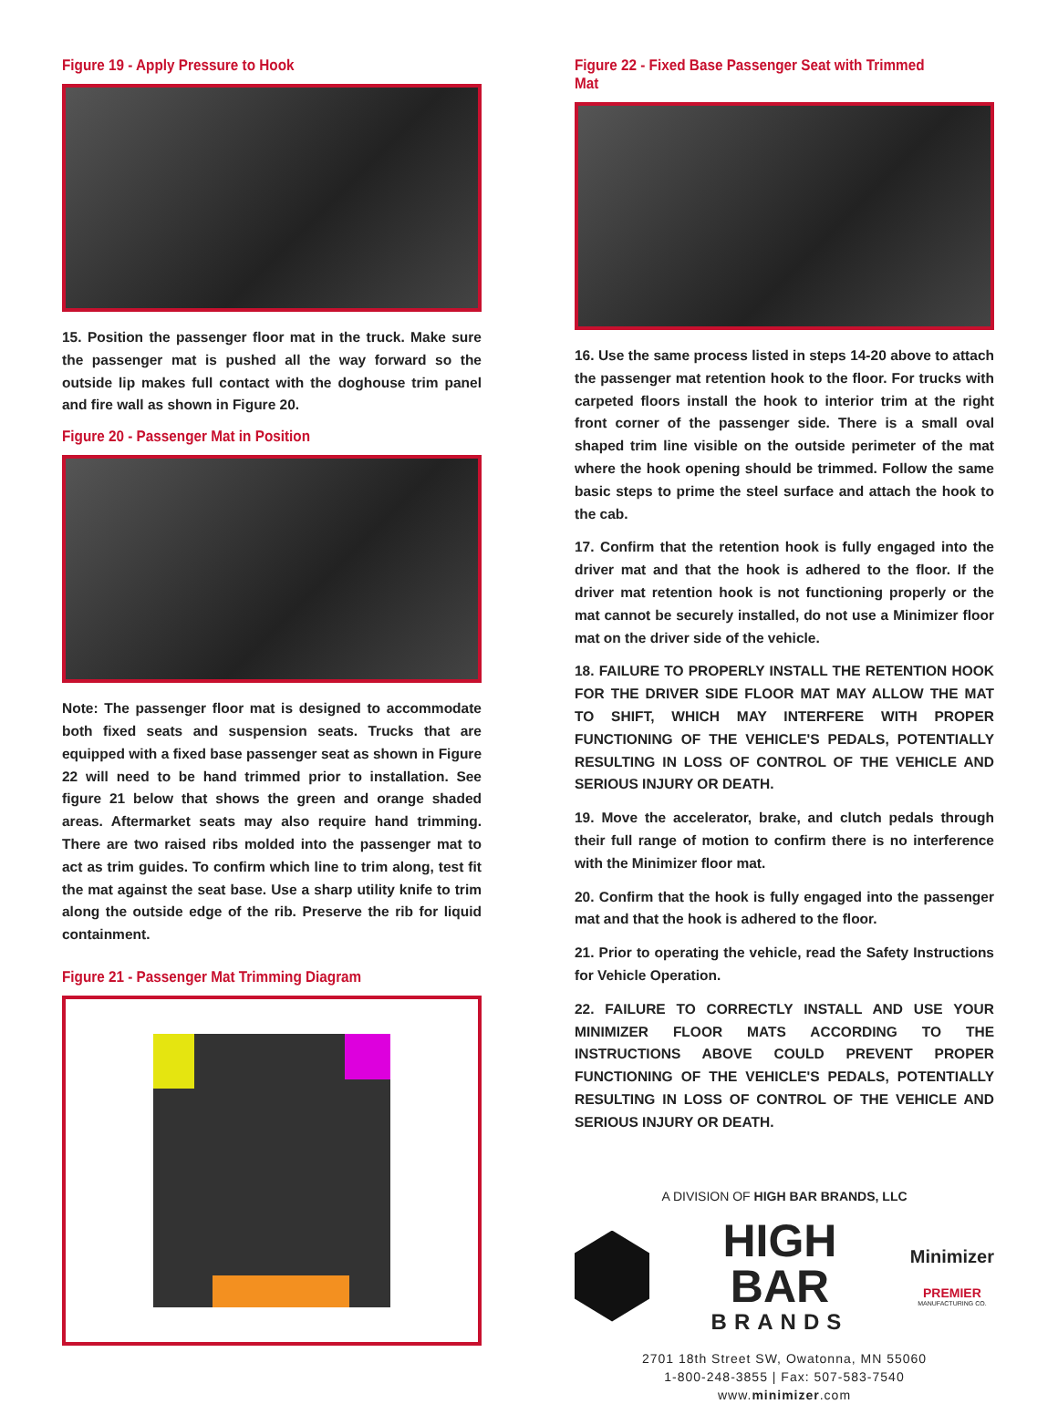Figure 19 - Apply Pressure to Hook
15. Position the passenger floor mat in the truck. Make sure the passenger mat is pushed all the way forward so the outside lip makes full contact with the doghouse trim panel and fire wall as shown in Figure 20.
Figure 20 - Passenger Mat in Position
Note: The passenger floor mat is designed to accommodate both fixed seats and suspension seats. Trucks that are equipped with a fixed base passenger seat as shown in Figure 22 will need to be hand trimmed prior to installation. See figure 21 below that shows the green and orange shaded areas. Aftermarket seats may also require hand trimming. There are two raised ribs molded into the passenger mat to act as trim guides. To confirm which line to trim along, test fit the mat against the seat base. Use a sharp utility knife to trim along the outside edge of the rib. Preserve the rib for liquid containment.
Figure 21 - Passenger Mat Trimming Diagram
Figure 22 - Fixed Base Passenger Seat with Trimmed Mat
16. Use the same process listed in steps 14-20 above to attach the passenger mat retention hook to the floor. For trucks with carpeted floors install the hook to interior trim at the right front corner of the passenger side. There is a small oval shaped trim line visible on the outside perimeter of the mat where the hook opening should be trimmed. Follow the same basic steps to prime the steel surface and attach the hook to the cab.
17. Confirm that the retention hook is fully engaged into the driver mat and that the hook is adhered to the floor. If the driver mat retention hook is not functioning properly or the mat cannot be securely installed, do not use a Minimizer floor mat on the driver side of the vehicle.
18. FAILURE TO PROPERLY INSTALL THE RETENTION HOOK FOR THE DRIVER SIDE FLOOR MAT MAY ALLOW THE MAT TO SHIFT, WHICH MAY INTERFERE WITH PROPER FUNCTIONING OF THE VEHICLE'S PEDALS, POTENTIALLY RESULTING IN LOSS OF CONTROL OF THE VEHICLE AND SERIOUS INJURY OR DEATH.
19. Move the accelerator, brake, and clutch pedals through their full range of motion to confirm there is no interference with the Minimizer floor mat.
20. Confirm that the hook is fully engaged into the passenger mat and that the hook is adhered to the floor.
21. Prior to operating the vehicle, read the Safety Instructions for Vehicle Operation.
22. FAILURE TO CORRECTLY INSTALL AND USE YOUR MINIMIZER FLOOR MATS ACCORDING TO THE INSTRUCTIONS ABOVE COULD PREVENT PROPER FUNCTIONING OF THE VEHICLE'S PEDALS, POTENTIALLY RESULTING IN LOSS OF CONTROL OF THE VEHICLE AND SERIOUS INJURY OR DEATH.
A DIVISION OF HIGH BAR BRANDS, LLC
HIGH BAR
BRANDS
Minimizer
PREMIER
MANUFACTURING CO.
2701 18th Street SW, Owatonna, MN 55060
1-800-248-3855 | Fax: 507-583-7540
www.minimizer.com